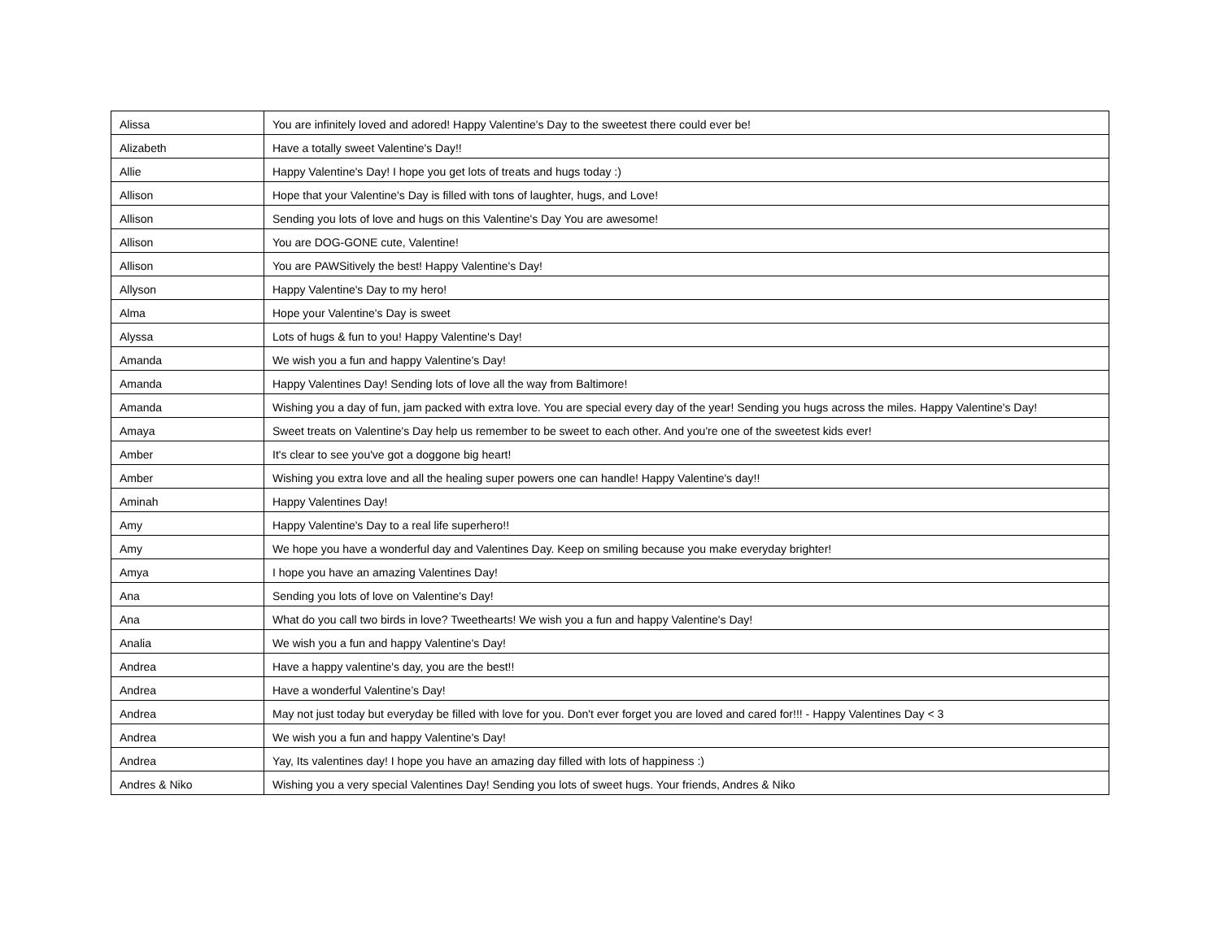| Alissa | You are infinitely loved and adored! Happy Valentine's Day to the sweetest there could ever be! |
| Alizabeth | Have a totally sweet Valentine's Day!! |
| Allie | Happy Valentine's Day! I hope you get lots of treats and hugs today :) |
| Allison | Hope that your Valentine's Day is filled with tons of laughter, hugs, and Love! |
| Allison | Sending you lots of love and hugs on this Valentine's Day You are awesome! |
| Allison | You are DOG-GONE cute, Valentine! |
| Allison | You are PAWSitively the best! Happy Valentine's Day! |
| Allyson | Happy Valentine's Day to my hero! |
| Alma | Hope your Valentine's Day is sweet |
| Alyssa | Lots of hugs & fun to you! Happy Valentine's Day! |
| Amanda | We wish you a fun and happy Valentine's Day! |
| Amanda | Happy Valentines Day! Sending lots of love all the way from Baltimore! |
| Amanda | Wishing you a day of fun, jam packed with extra love. You are special every day of the year! Sending you hugs across the miles. Happy Valentine's Day! |
| Amaya | Sweet treats on Valentine's Day help us remember to be sweet to each other. And you're one of the sweetest kids ever! |
| Amber | It's clear to see you've got a doggone big heart! |
| Amber | Wishing you extra love and all the healing super powers one can handle! Happy Valentine's day!! |
| Aminah | Happy Valentines Day! |
| Amy | Happy Valentine's Day to a real life superhero!! |
| Amy | We hope you have a wonderful day and Valentines Day. Keep on smiling because you make everyday brighter! |
| Amya | I hope you have an amazing Valentines Day! |
| Ana | Sending you lots of love on Valentine's Day! |
| Ana | What do you call two birds in love? Tweethearts! We wish you a fun and happy Valentine's Day! |
| Analia | We wish you a fun and happy Valentine's Day! |
| Andrea | Have a happy valentine's day, you are the best!! |
| Andrea | Have a wonderful Valentine’s Day! |
| Andrea | May not just today but everyday be filled with love for you. Don't ever forget you are loved and cared for!!! - Happy Valentines Day < 3 |
| Andrea | We wish you a fun and happy Valentine's Day! |
| Andrea | Yay, Its valentines day! I hope you have an amazing day filled with lots of happiness :) |
| Andres & Niko | Wishing you a very special Valentines Day! Sending you lots of sweet hugs. Your friends, Andres & Niko |